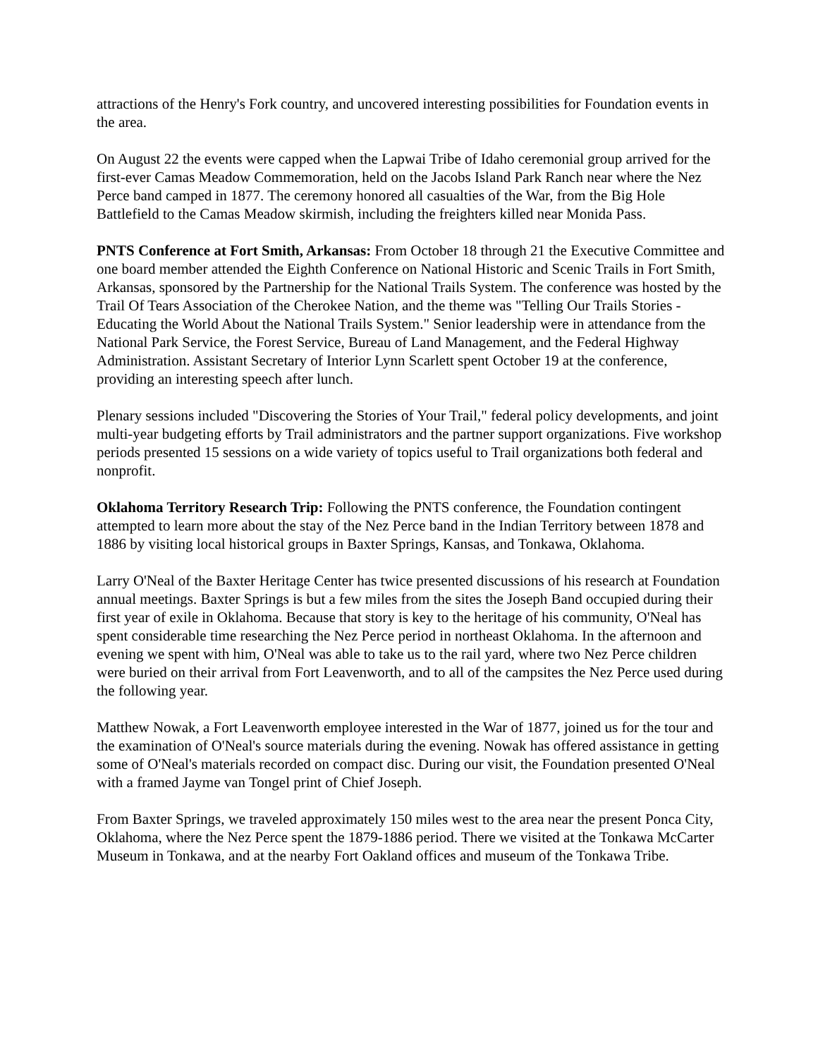attractions of the Henry's Fork country, and uncovered interesting possibilities for Foundation events in the area.
On August 22 the events were capped when the Lapwai Tribe of Idaho ceremonial group arrived for the first-ever Camas Meadow Commemoration, held on the Jacobs Island Park Ranch near where the Nez Perce band camped in 1877. The ceremony honored all casualties of the War, from the Big Hole Battlefield to the Camas Meadow skirmish, including the freighters killed near Monida Pass.
PNTS Conference at Fort Smith, Arkansas: From October 18 through 21 the Executive Committee and one board member attended the Eighth Conference on National Historic and Scenic Trails in Fort Smith, Arkansas, sponsored by the Partnership for the National Trails System. The conference was hosted by the Trail Of Tears Association of the Cherokee Nation, and the theme was "Telling Our Trails Stories - Educating the World About the National Trails System." Senior leadership were in attendance from the National Park Service, the Forest Service, Bureau of Land Management, and the Federal Highway Administration. Assistant Secretary of Interior Lynn Scarlett spent October 19 at the conference, providing an interesting speech after lunch.
Plenary sessions included "Discovering the Stories of Your Trail," federal policy developments, and joint multi-year budgeting efforts by Trail administrators and the partner support organizations. Five workshop periods presented 15 sessions on a wide variety of topics useful to Trail organizations both federal and nonprofit.
Oklahoma Territory Research Trip: Following the PNTS conference, the Foundation contingent attempted to learn more about the stay of the Nez Perce band in the Indian Territory between 1878 and 1886 by visiting local historical groups in Baxter Springs, Kansas, and Tonkawa, Oklahoma.
Larry O'Neal of the Baxter Heritage Center has twice presented discussions of his research at Foundation annual meetings. Baxter Springs is but a few miles from the sites the Joseph Band occupied during their first year of exile in Oklahoma. Because that story is key to the heritage of his community, O'Neal has spent considerable time researching the Nez Perce period in northeast Oklahoma. In the afternoon and evening we spent with him, O'Neal was able to take us to the rail yard, where two Nez Perce children were buried on their arrival from Fort Leavenworth, and to all of the campsites the Nez Perce used during the following year.
Matthew Nowak, a Fort Leavenworth employee interested in the War of 1877, joined us for the tour and the examination of O'Neal's source materials during the evening. Nowak has offered assistance in getting some of O'Neal's materials recorded on compact disc. During our visit, the Foundation presented O'Neal with a framed Jayme van Tongel print of Chief Joseph.
From Baxter Springs, we traveled approximately 150 miles west to the area near the present Ponca City, Oklahoma, where the Nez Perce spent the 1879-1886 period. There we visited at the Tonkawa McCarter Museum in Tonkawa, and at the nearby Fort Oakland offices and museum of the Tonkawa Tribe.